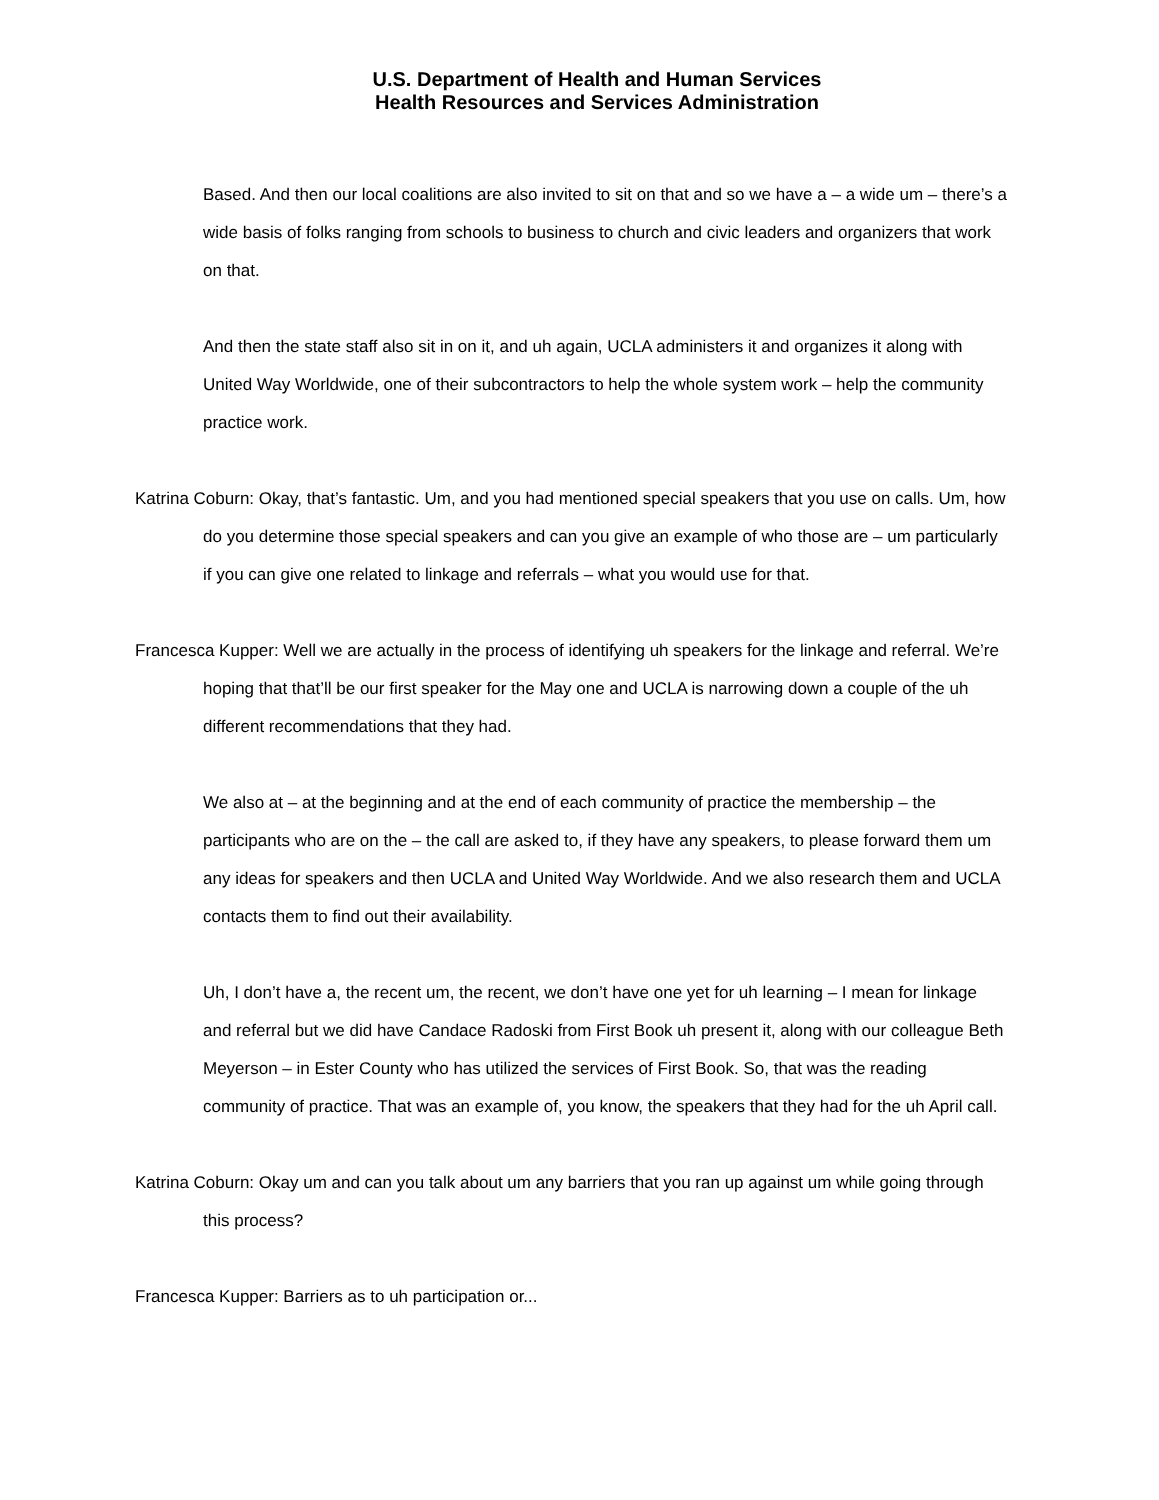U.S. Department of Health and Human Services
Health Resources and Services Administration
Based. And then our local coalitions are also invited to sit on that and so we have a – a wide um – there’s a wide basis of folks ranging from schools to business to church and civic leaders and organizers that work on that.
And then the state staff also sit in on it, and uh again, UCLA administers it and organizes it along with United Way Worldwide, one of their subcontractors to help the whole system work – help the community practice work.
Katrina Coburn: Okay, that’s fantastic. Um, and you had mentioned special speakers that you use on calls. Um, how do you determine those special speakers and can you give an example of who those are – um particularly if you can give one related to linkage and referrals – what you would use for that.
Francesca Kupper: Well we are actually in the process of identifying uh speakers for the linkage and referral. We’re hoping that that’ll be our first speaker for the May one and UCLA is narrowing down a couple of the uh different recommendations that they had.
We also at – at the beginning and at the end of each community of practice the membership – the participants who are on the – the call are asked to, if they have any speakers, to please forward them um any ideas for speakers and then UCLA and United Way Worldwide. And we also research them and UCLA contacts them to find out their availability.
Uh, I don’t have a, the recent um, the recent, we don’t have one yet for uh learning – I mean for linkage and referral but we did have Candace Radoski from First Book uh present it, along with our colleague Beth Meyerson – in Ester County who has utilized the services of First Book. So, that was the reading community of practice. That was an example of, you know, the speakers that they had for the uh April call.
Katrina Coburn: Okay um and can you talk about um any barriers that you ran up against um while going through this process?
Francesca Kupper: Barriers as to uh participation or...